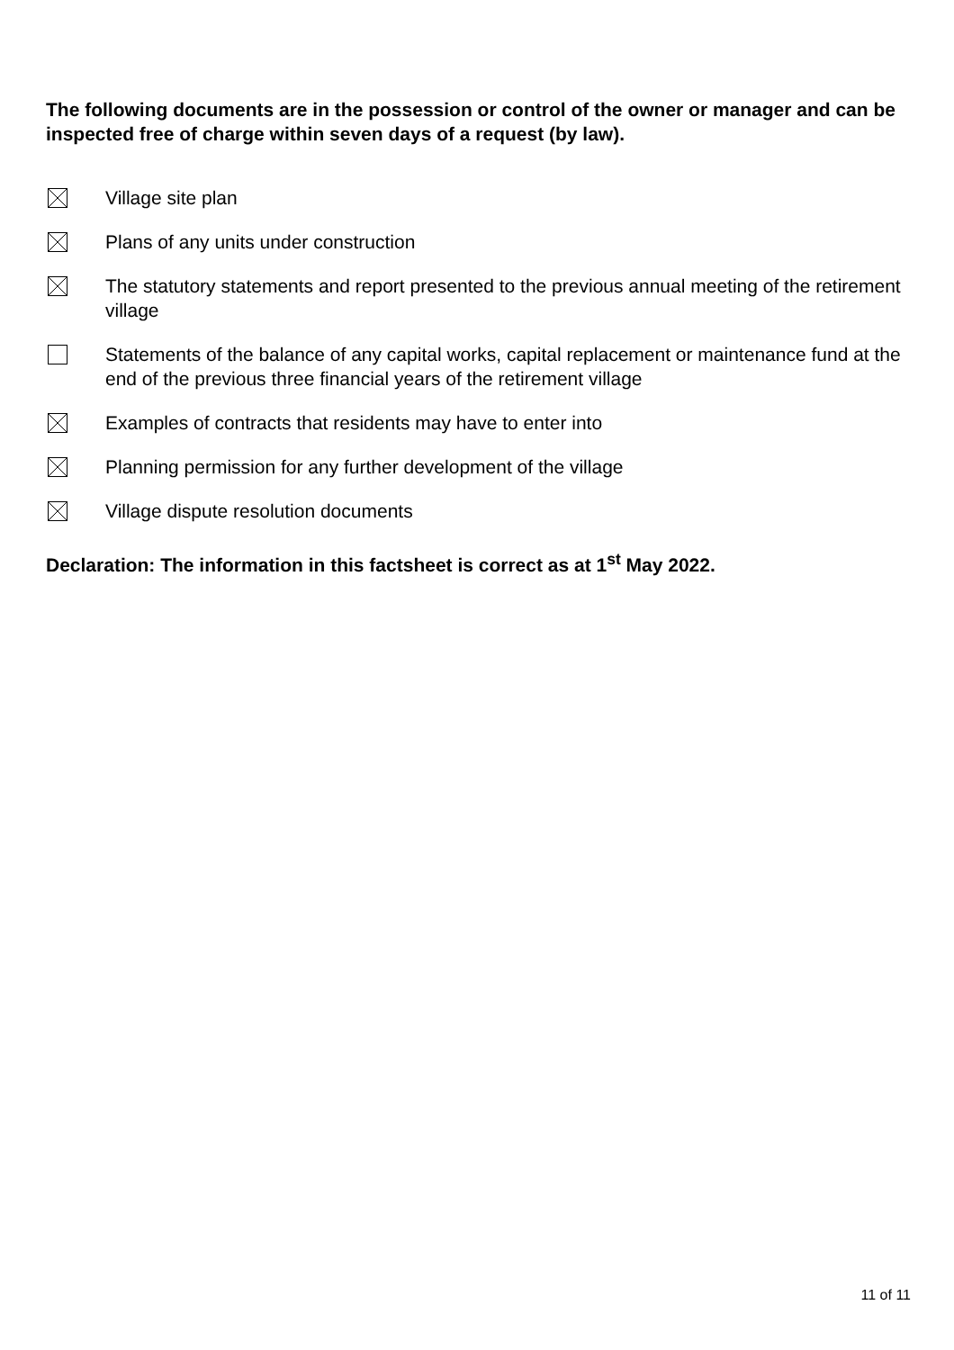The following documents are in the possession or control of the owner or manager and can be inspected free of charge within seven days of a request (by law).
Village site plan
Plans of any units under construction
The statutory statements and report presented to the previous annual meeting of the retirement village
Statements of the balance of any capital works, capital replacement or maintenance fund at the end of the previous three financial years of the retirement village
Examples of contracts that residents may have to enter into
Planning permission for any further development of the village
Village dispute resolution documents
Declaration: The information in this factsheet is correct as at 1<sup>st</sup> May 2022.
11 of 11